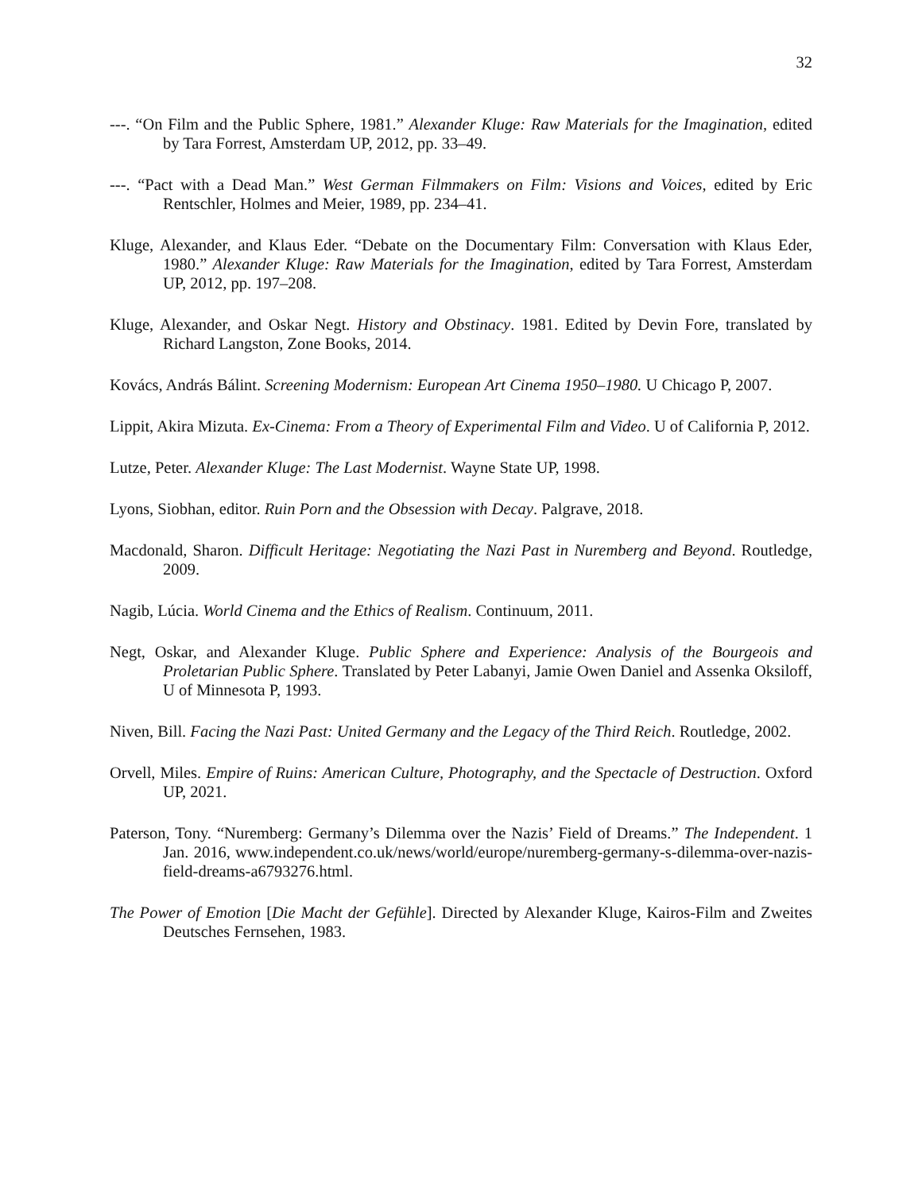32
---. “On Film and the Public Sphere, 1981.” Alexander Kluge: Raw Materials for the Imagination, edited by Tara Forrest, Amsterdam UP, 2012, pp. 33–49.
---. “Pact with a Dead Man.” West German Filmmakers on Film: Visions and Voices, edited by Eric Rentschler, Holmes and Meier, 1989, pp. 234–41.
Kluge, Alexander, and Klaus Eder. “Debate on the Documentary Film: Conversation with Klaus Eder, 1980.” Alexander Kluge: Raw Materials for the Imagination, edited by Tara Forrest, Amsterdam UP, 2012, pp. 197–208.
Kluge, Alexander, and Oskar Negt. History and Obstinacy. 1981. Edited by Devin Fore, translated by Richard Langston, Zone Books, 2014.
Kovács, András Bálint. Screening Modernism: European Art Cinema 1950–1980. U Chicago P, 2007.
Lippit, Akira Mizuta. Ex-Cinema: From a Theory of Experimental Film and Video. U of California P, 2012.
Lutze, Peter. Alexander Kluge: The Last Modernist. Wayne State UP, 1998.
Lyons, Siobhan, editor. Ruin Porn and the Obsession with Decay. Palgrave, 2018.
Macdonald, Sharon. Difficult Heritage: Negotiating the Nazi Past in Nuremberg and Beyond. Routledge, 2009.
Nagib, Lúcia. World Cinema and the Ethics of Realism. Continuum, 2011.
Negt, Oskar, and Alexander Kluge. Public Sphere and Experience: Analysis of the Bourgeois and Proletarian Public Sphere. Translated by Peter Labanyi, Jamie Owen Daniel and Assenka Oksiloff, U of Minnesota P, 1993.
Niven, Bill. Facing the Nazi Past: United Germany and the Legacy of the Third Reich. Routledge, 2002.
Orvell, Miles. Empire of Ruins: American Culture, Photography, and the Spectacle of Destruction. Oxford UP, 2021.
Paterson, Tony. “Nuremberg: Germany’s Dilemma over the Nazis’ Field of Dreams.” The Independent. 1 Jan. 2016, www.independent.co.uk/news/world/europe/nuremberg-germany-s-dilemma-over-nazis-field-dreams-a6793276.html.
The Power of Emotion [Die Macht der Gefühle]. Directed by Alexander Kluge, Kairos-Film and Zweites Deutsches Fernsehen, 1983.